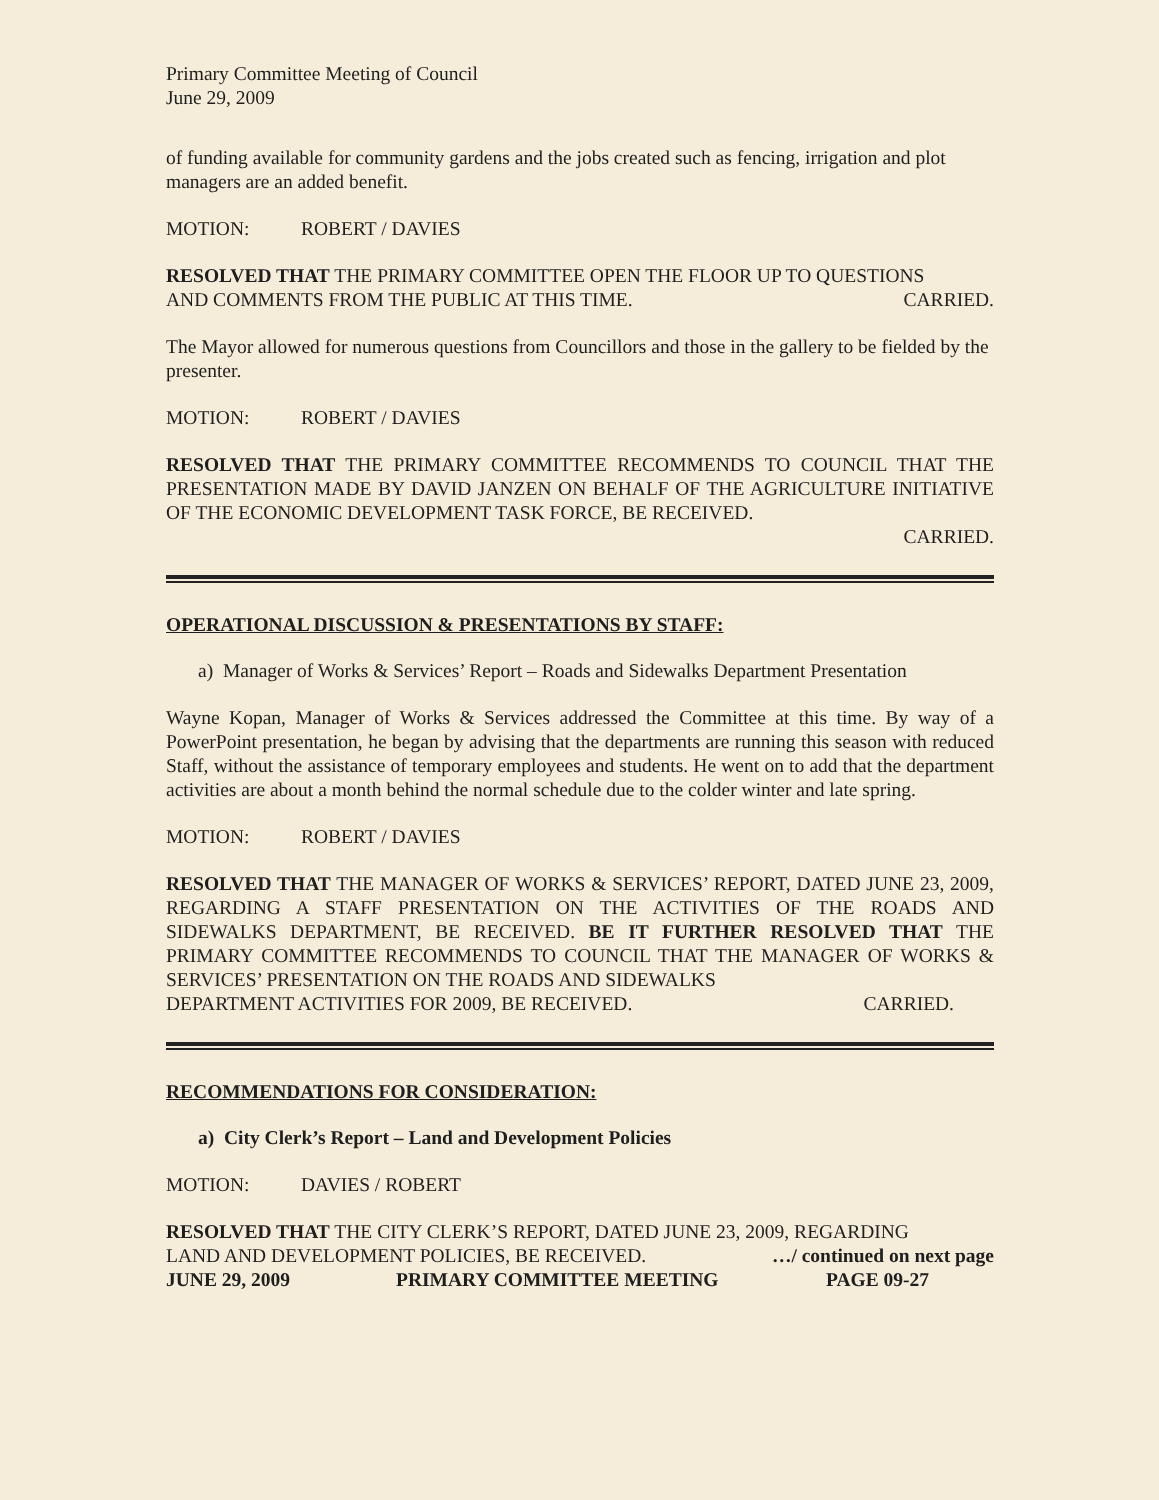Primary Committee Meeting of Council
June 29, 2009
of funding available for community gardens and the jobs created such as fencing, irrigation and plot managers are an added benefit.
MOTION: ROBERT / DAVIES
RESOLVED THAT THE PRIMARY COMMITTEE OPEN THE FLOOR UP TO QUESTIONS
AND COMMENTS FROM THE PUBLIC AT THIS TIME. CARRIED.
The Mayor allowed for numerous questions from Councillors and those in the gallery to be fielded by the presenter.
MOTION: ROBERT / DAVIES
RESOLVED THAT THE PRIMARY COMMITTEE RECOMMENDS TO COUNCIL THAT THE PRESENTATION MADE BY DAVID JANZEN ON BEHALF OF THE AGRICULTURE INITIATIVE OF THE ECONOMIC DEVELOPMENT TASK FORCE, BE RECEIVED.
CARRIED.
OPERATIONAL DISCUSSION & PRESENTATIONS BY STAFF:
a) Manager of Works & Services’ Report – Roads and Sidewalks Department Presentation
Wayne Kopan, Manager of Works & Services addressed the Committee at this time. By way of a PowerPoint presentation, he began by advising that the departments are running this season with reduced Staff, without the assistance of temporary employees and students. He went on to add that the department activities are about a month behind the normal schedule due to the colder winter and late spring.
MOTION: ROBERT / DAVIES
RESOLVED THAT THE MANAGER OF WORKS & SERVICES’ REPORT, DATED JUNE 23, 2009, REGARDING A STAFF PRESENTATION ON THE ACTIVITIES OF THE ROADS AND SIDEWALKS DEPARTMENT, BE RECEIVED. BE IT FURTHER RESOLVED THAT THE PRIMARY COMMITTEE RECOMMENDS TO COUNCIL THAT THE MANAGER OF WORKS & SERVICES’ PRESENTATION ON THE ROADS AND SIDEWALKS
DEPARTMENT ACTIVITIES FOR 2009, BE RECEIVED. CARRIED.
RECOMMENDATIONS FOR CONSIDERATION:
a) City Clerk’s Report – Land and Development Policies
MOTION: DAVIES / ROBERT
RESOLVED THAT THE CITY CLERK’S REPORT, DATED JUNE 23, 2009, REGARDING
LAND AND DEVELOPMENT POLICIES, BE RECEIVED. …/ continued on next page
JUNE 29, 2009 PRIMARY COMMITTEE MEETING PAGE 09-27